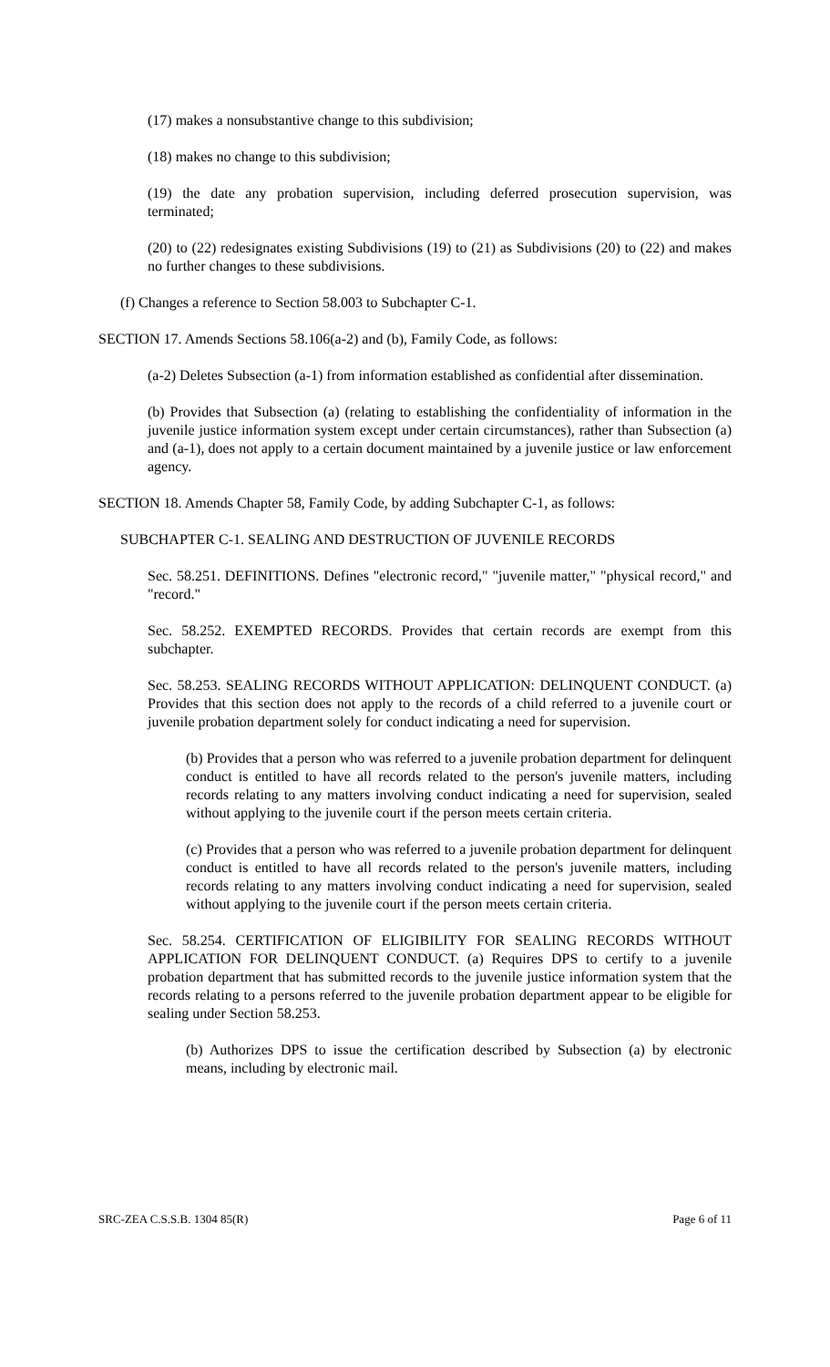(17) makes a nonsubstantive change to this subdivision;
(18) makes no change to this subdivision;
(19) the date any probation supervision, including deferred prosecution supervision, was terminated;
(20) to (22) redesignates existing Subdivisions (19) to (21) as Subdivisions (20) to (22) and makes no further changes to these subdivisions.
(f) Changes a reference to Section 58.003 to Subchapter C-1.
SECTION 17. Amends Sections 58.106(a-2) and (b), Family Code, as follows:
(a-2) Deletes Subsection (a-1) from information established as confidential after dissemination.
(b) Provides that Subsection (a) (relating to establishing the confidentiality of information in the juvenile justice information system except under certain circumstances), rather than Subsection (a) and (a-1), does not apply to a certain document maintained by a juvenile justice or law enforcement agency.
SECTION 18. Amends Chapter 58, Family Code, by adding Subchapter C-1, as follows:
SUBCHAPTER C-1. SEALING AND DESTRUCTION OF JUVENILE RECORDS
Sec. 58.251. DEFINITIONS. Defines "electronic record," "juvenile matter," "physical record," and "record."
Sec. 58.252. EXEMPTED RECORDS. Provides that certain records are exempt from this subchapter.
Sec. 58.253. SEALING RECORDS WITHOUT APPLICATION: DELINQUENT CONDUCT. (a) Provides that this section does not apply to the records of a child referred to a juvenile court or juvenile probation department solely for conduct indicating a need for supervision.
(b) Provides that a person who was referred to a juvenile probation department for delinquent conduct is entitled to have all records related to the person's juvenile matters, including records relating to any matters involving conduct indicating a need for supervision, sealed without applying to the juvenile court if the person meets certain criteria.
(c) Provides that a person who was referred to a juvenile probation department for delinquent conduct is entitled to have all records related to the person's juvenile matters, including records relating to any matters involving conduct indicating a need for supervision, sealed without applying to the juvenile court if the person meets certain criteria.
Sec. 58.254. CERTIFICATION OF ELIGIBILITY FOR SEALING RECORDS WITHOUT APPLICATION FOR DELINQUENT CONDUCT. (a) Requires DPS to certify to a juvenile probation department that has submitted records to the juvenile justice information system that the records relating to a persons referred to the juvenile probation department appear to be eligible for sealing under Section 58.253.
(b) Authorizes DPS to issue the certification described by Subsection (a) by electronic means, including by electronic mail.
SRC-ZEA C.S.S.B. 1304 85(R) Page 6 of 11